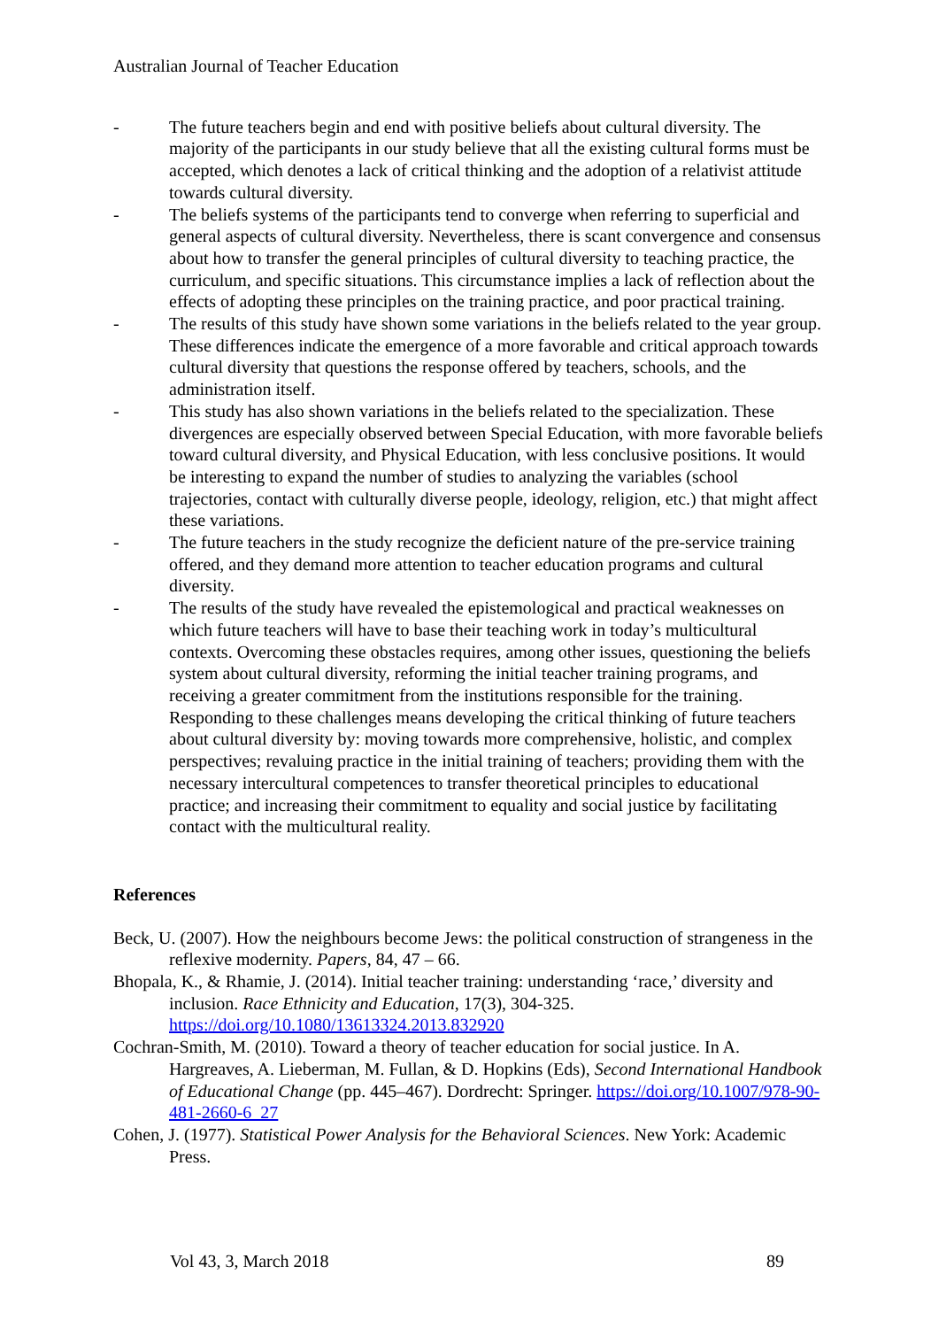Australian Journal of Teacher Education
- The future teachers begin and end with positive beliefs about cultural diversity. The majority of the participants in our study believe that all the existing cultural forms must be accepted, which denotes a lack of critical thinking and the adoption of a relativist attitude towards cultural diversity.
- The beliefs systems of the participants tend to converge when referring to superficial and general aspects of cultural diversity. Nevertheless, there is scant convergence and consensus about how to transfer the general principles of cultural diversity to teaching practice, the curriculum, and specific situations. This circumstance implies a lack of reflection about the effects of adopting these principles on the training practice, and poor practical training.
- The results of this study have shown some variations in the beliefs related to the year group. These differences indicate the emergence of a more favorable and critical approach towards cultural diversity that questions the response offered by teachers, schools, and the administration itself.
- This study has also shown variations in the beliefs related to the specialization. These divergences are especially observed between Special Education, with more favorable beliefs toward cultural diversity, and Physical Education, with less conclusive positions. It would be interesting to expand the number of studies to analyzing the variables (school trajectories, contact with culturally diverse people, ideology, religion, etc.) that might affect these variations.
- The future teachers in the study recognize the deficient nature of the pre-service training offered, and they demand more attention to teacher education programs and cultural diversity.
- The results of the study have revealed the epistemological and practical weaknesses on which future teachers will have to base their teaching work in today’s multicultural contexts. Overcoming these obstacles requires, among other issues, questioning the beliefs system about cultural diversity, reforming the initial teacher training programs, and receiving a greater commitment from the institutions responsible for the training. Responding to these challenges means developing the critical thinking of future teachers about cultural diversity by: moving towards more comprehensive, holistic, and complex perspectives; revaluing practice in the initial training of teachers; providing them with the necessary intercultural competences to transfer theoretical principles to educational practice; and increasing their commitment to equality and social justice by facilitating contact with the multicultural reality.
References
Beck, U. (2007). How the neighbours become Jews: the political construction of strangeness in the reflexive modernity. Papers, 84, 47 – 66.
Bhopala, K., & Rhamie, J. (2014). Initial teacher training: understanding ‘race,’ diversity and inclusion. Race Ethnicity and Education, 17(3), 304-325. https://doi.org/10.1080/13613324.2013.832920
Cochran-Smith, M. (2010). Toward a theory of teacher education for social justice. In A. Hargreaves, A. Lieberman, M. Fullan, & D. Hopkins (Eds), Second International Handbook of Educational Change (pp. 445–467). Dordrecht: Springer. https://doi.org/10.1007/978-90-481-2660-6_27
Cohen, J. (1977). Statistical Power Analysis for the Behavioral Sciences. New York: Academic Press.
Vol 43, 3, March 2018 89